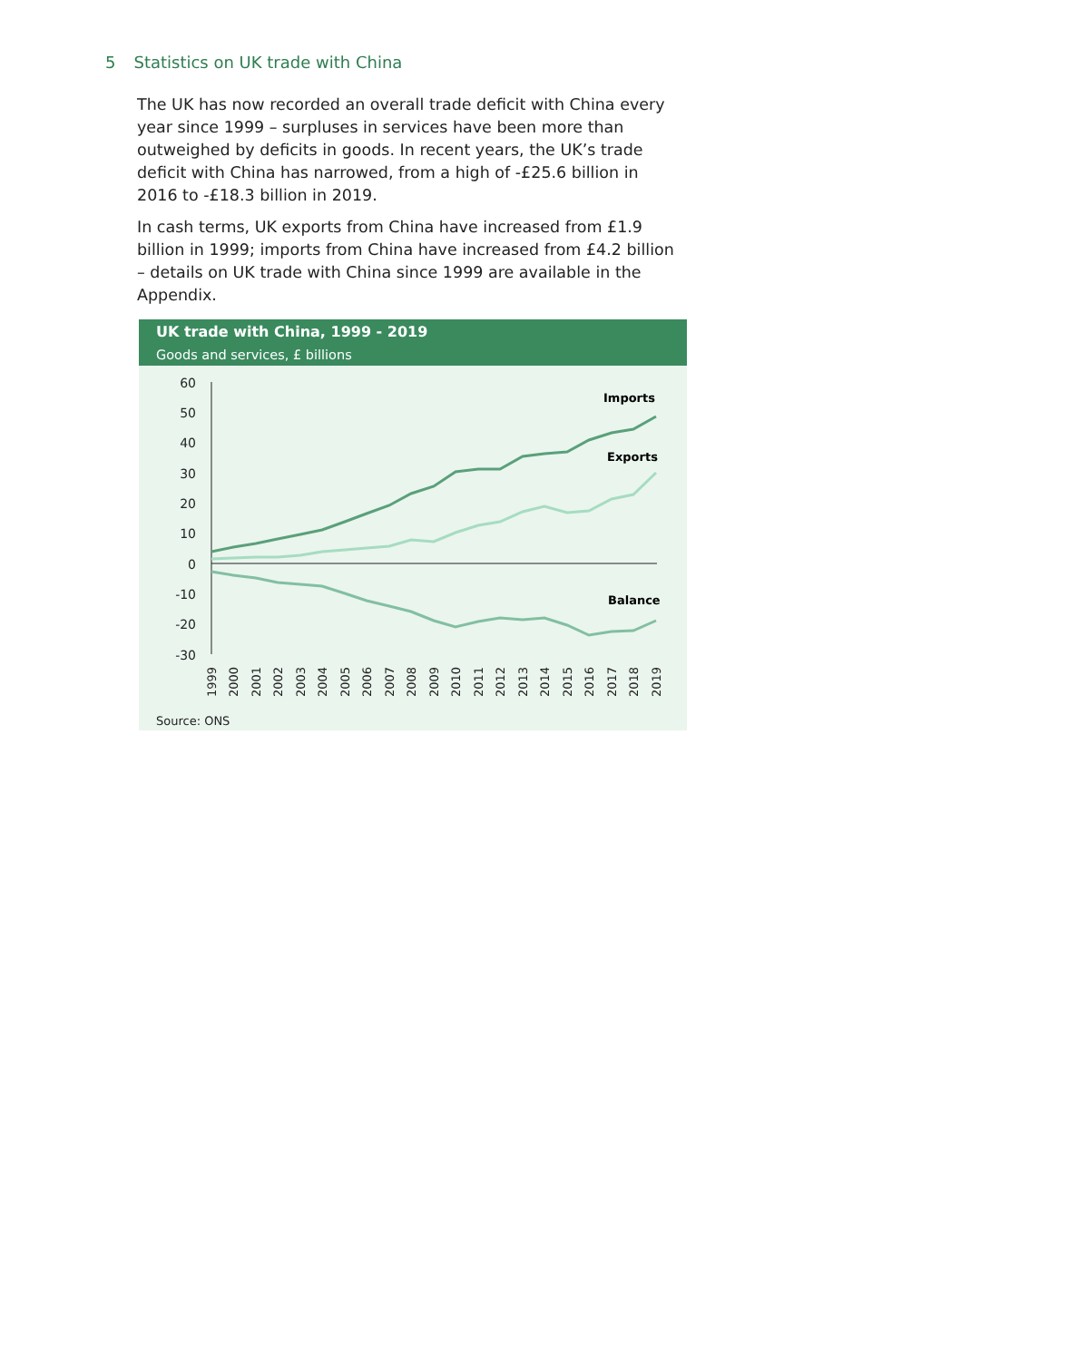5 Statistics on UK trade with China
The UK has now recorded an overall trade deficit with China every year since 1999 – surpluses in services have been more than outweighed by deficits in goods. In recent years, the UK’s trade deficit with China has narrowed, from a high of -£25.6 billion in 2016 to -£18.3 billion in 2019.
In cash terms, UK exports from China have increased from £1.9 billion in 1999; imports from China have increased from £4.2 billion – details on UK trade with China since 1999 are available in the Appendix.
UK trade with China, 1999 - 2019
Goods and services, £ billions
60
50
40
30
20
10
0
-10
-20
-30
Imports
Exports
Balance
1999
2000
2001
2002
2003
2004
2005
2006
2007
2008
2009
2010
2011
2012
2013
2014
2015
2016
2017
2018
2019
Source: ONS